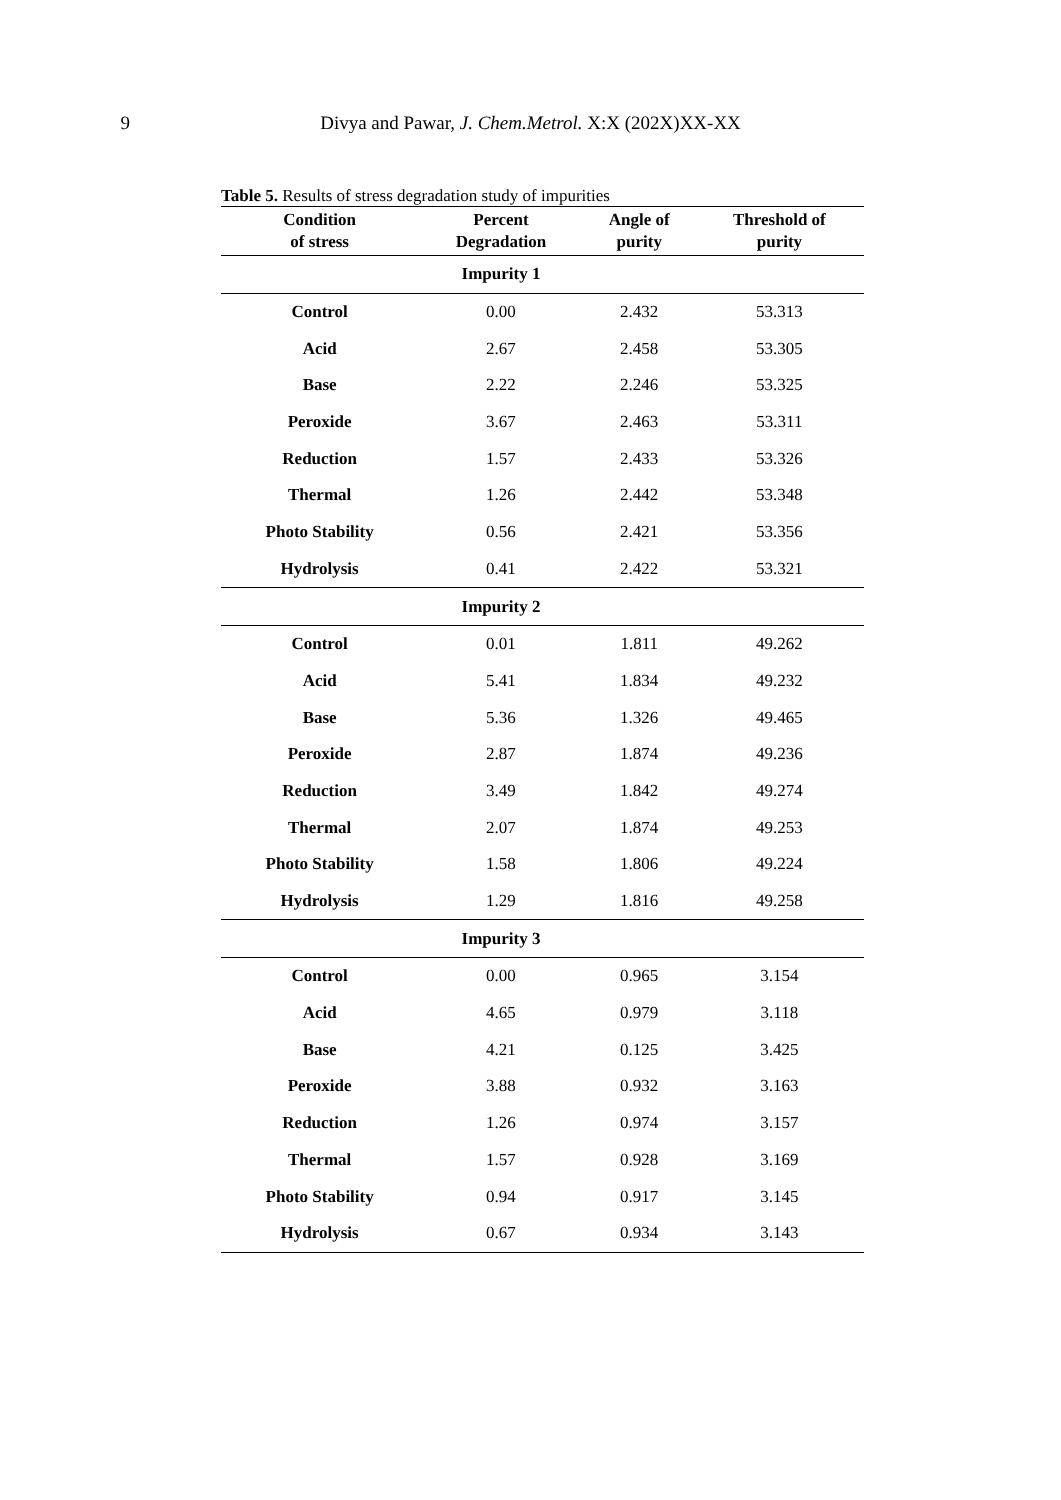9 Divya and Pawar, J. Chem.Metrol. X:X (202X)XX-XX
Table 5. Results of stress degradation study of impurities
| Condition of stress | Percent Degradation | Angle of purity | Threshold of purity |
| --- | --- | --- | --- |
| | Impurity 1 | | |
| Control | 0.00 | 2.432 | 53.313 |
| Acid | 2.67 | 2.458 | 53.305 |
| Base | 2.22 | 2.246 | 53.325 |
| Peroxide | 3.67 | 2.463 | 53.311 |
| Reduction | 1.57 | 2.433 | 53.326 |
| Thermal | 1.26 | 2.442 | 53.348 |
| Photo Stability | 0.56 | 2.421 | 53.356 |
| Hydrolysis | 0.41 | 2.422 | 53.321 |
| | Impurity 2 | | |
| Control | 0.01 | 1.811 | 49.262 |
| Acid | 5.41 | 1.834 | 49.232 |
| Base | 5.36 | 1.326 | 49.465 |
| Peroxide | 2.87 | 1.874 | 49.236 |
| Reduction | 3.49 | 1.842 | 49.274 |
| Thermal | 2.07 | 1.874 | 49.253 |
| Photo Stability | 1.58 | 1.806 | 49.224 |
| Hydrolysis | 1.29 | 1.816 | 49.258 |
| | Impurity 3 | | |
| Control | 0.00 | 0.965 | 3.154 |
| Acid | 4.65 | 0.979 | 3.118 |
| Base | 4.21 | 0.125 | 3.425 |
| Peroxide | 3.88 | 0.932 | 3.163 |
| Reduction | 1.26 | 0.974 | 3.157 |
| Thermal | 1.57 | 0.928 | 3.169 |
| Photo Stability | 0.94 | 0.917 | 3.145 |
| Hydrolysis | 0.67 | 0.934 | 3.143 |